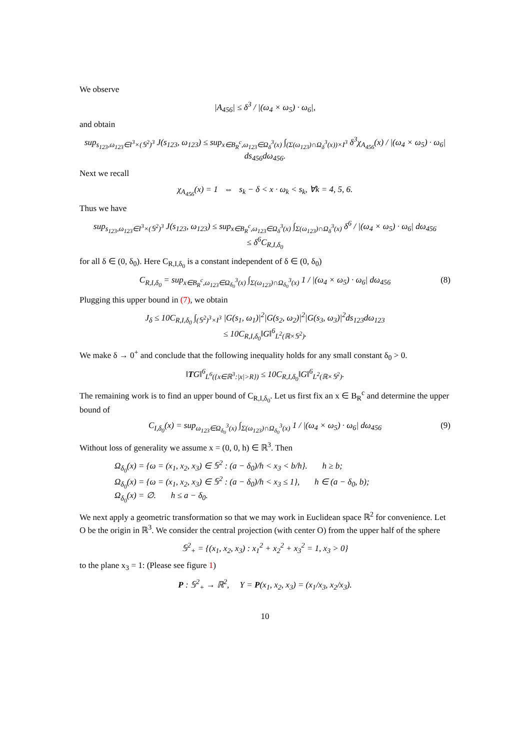We observe
|A<sub>456</sub>| ≤ δ<sup>3</sup> / |(ω<sub>4</sub> × ω<sub>5</sub>) · ω<sub>6</sub>|,
and obtain
sup<sub>s<sub>123</sub>,ω<sub>123</sub>∈I<sup>3</sup>×(𝕊<sup>2</sup>)<sup>3</sup></sub> J(s<sub>123</sub>, ω<sub>123</sub>) ≤ sup<sub>x∈B<sub>R</sub><sup>c</sup>,ω<sub>123</sub>∈Ω<sub>δ</sub><sup>3</sup>(x)</sub> ∫<sub>(Σ(ω<sub>123</sub>)∩Ω<sub>δ</sub><sup>3</sup>(x))×I<sup>3</sup></sub> δ<sup>3</sup>χ<sub>A<sub>456</sub></sub>(x) / |(ω<sub>4</sub> × ω<sub>5</sub>) · ω<sub>6</sub>| ds<sub>456</sub>dω<sub>456</sub>.
Next we recall
χ<sub>A<sub>456</sub></sub>(x) = 1 ⇔ s<sub>k</sub> − δ < x · ω<sub>k</sub> < s<sub>k</sub>, ∀k = 4, 5, 6.
Thus we have
sup<sub>s<sub>123</sub>,ω<sub>123</sub>∈I<sup>3</sup>×(𝕊<sup>2</sup>)<sup>3</sup></sub> J(s<sub>123</sub>, ω<sub>123</sub>) ≤ sup<sub>x∈B<sub>R</sub><sup>c</sup>,ω<sub>123</sub>∈Ω<sub>δ</sub><sup>3</sup>(x)</sub> ∫<sub>Σ(ω<sub>123</sub>)∩Ω<sub>δ</sub><sup>3</sup>(x)</sub> δ<sup>6</sup> / |(ω<sub>4</sub> × ω<sub>5</sub>) · ω<sub>6</sub>| dω<sub>456</sub>
≤ δ<sup>6</sup>C<sub>R,I,δ<sub>0</sub></sub>
for all δ ∈ (0, δ<sub>0</sub>). Here C<sub>R,I,δ<sub>0</sub></sub> is a constant independent of δ ∈ (0, δ<sub>0</sub>)
C<sub>R,I,δ<sub>0</sub></sub> = sup<sub>x∈B<sub>R</sub><sup>c</sup>,ω<sub>123</sub>∈Ω<sub>δ<sub>0</sub></sub><sup>3</sup>(x)</sub> ∫<sub>Σ(ω<sub>123</sub>)∩Ω<sub>δ<sub>0</sub></sub><sup>3</sup>(x)</sub> 1 / |(ω<sub>4</sub> × ω<sub>5</sub>) · ω<sub>6</sub>| dω<sub>456</sub> (8)
Plugging this upper bound in (7), we obtain
J<sub>δ</sub> ≤ 10C<sub>R,I,δ<sub>0</sub></sub> ∫<sub>(𝕊<sup>2</sup>)<sup>3</sup>×I<sup>3</sup></sub> |G(s<sub>1</sub>, ω<sub>1</sub>)|<sup>2</sup>|G(s<sub>2</sub>, ω<sub>2</sub>)|<sup>2</sup>|G(s<sub>3</sub>, ω<sub>3</sub>)|<sup>2</sup>ds<sub>123</sub>dω<sub>123</sub>
≤ 10C<sub>R,I,δ<sub>0</sub></sub>‖G‖<sup>6</sup><sub>L<sup>2</sup>(ℝ×𝕊<sup>2</sup>)</sub>.
We make δ → 0<sup>+</sup> and conclude that the following inequality holds for any small constant δ<sub>0</sub> > 0.
‖TG‖<sup>6</sup><sub>L<sup>6</sup>({x∈ℝ<sup>3</sup>:|x|>R})</sub> ≤ 10C<sub>R,I,δ<sub>0</sub></sub>‖G‖<sup>6</sup><sub>L<sup>2</sup>(ℝ×𝕊<sup>2</sup>)</sub>.
The remaining work is to find an upper bound of C<sub>R,I,δ<sub>0</sub></sub>. Let us first fix an x ∈ B<sub>R</sub><sup>c</sup> and determine the upper bound of
C<sub>I,δ<sub>0</sub></sub>(x) = sup<sub>ω<sub>123</sub>∈Ω<sub>δ<sub>0</sub></sub><sup>3</sup>(x)</sub> ∫<sub>Σ(ω<sub>123</sub>)∩Ω<sub>δ<sub>0</sub></sub><sup>3</sup>(x)</sub> 1 / |(ω<sub>4</sub> × ω<sub>5</sub>) · ω<sub>6</sub>| dω<sub>456</sub> (9)
Without loss of generality we assume x = (0, 0, h) ∈ ℝ<sup>3</sup>. Then
Ω<sub>δ<sub>0</sub></sub>(x) = {ω = (x<sub>1</sub>, x<sub>2</sub>, x<sub>3</sub>) ∈ 𝕊<sup>2</sup> : (a − δ<sub>0</sub>)/h < x<sub>3</sub> < b/h}. h ≥ b;
Ω<sub>δ<sub>0</sub></sub>(x) = {ω = (x<sub>1</sub>, x<sub>2</sub>, x<sub>3</sub>) ∈ 𝕊<sup>2</sup> : (a − δ<sub>0</sub>)/h < x<sub>3</sub> ≤ 1}, h ∈ (a − δ<sub>0</sub>, b);
Ω<sub>δ<sub>0</sub></sub>(x) = ∅. h ≤ a − δ<sub>0</sub>.
We next apply a geometric transformation so that we may work in Euclidean space ℝ<sup>2</sup> for convenience. Let O be the origin in ℝ<sup>3</sup>. We consider the central projection (with center O) from the upper half of the sphere
𝕊<sup>2</sup><sub>+</sub> = {(x<sub>1</sub>, x<sub>2</sub>, x<sub>3</sub>) : x<sub>1</sub><sup>2</sup> + x<sub>2</sub><sup>2</sup> + x<sub>3</sub><sup>2</sup> = 1, x<sub>3</sub> > 0}
to the plane x<sub>3</sub> = 1: (Please see figure 1)
P : 𝕊<sup>2</sup><sub>+</sub> → ℝ<sup>2</sup>, Y = P(x<sub>1</sub>, x<sub>2</sub>, x<sub>3</sub>) = (x<sub>1</sub>/x<sub>3</sub>, x<sub>2</sub>/x<sub>3</sub>).
10